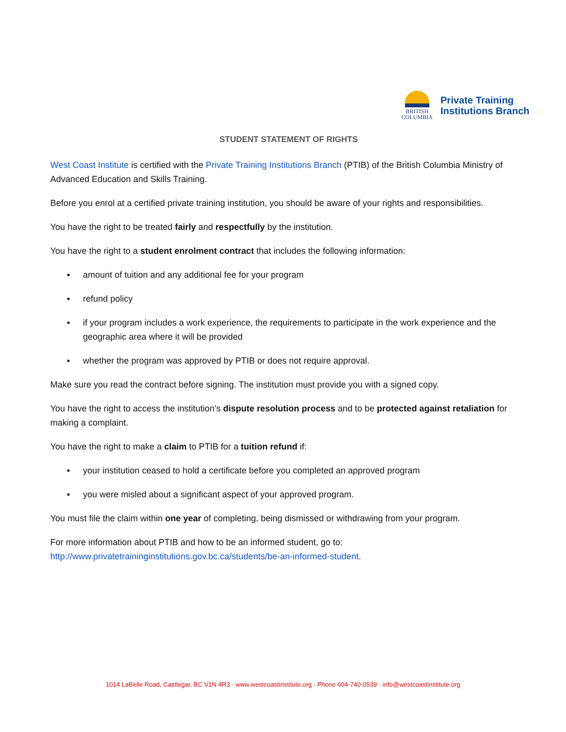BRITISH
COLUMBIA
Private Training
Institutions Branch
STUDENT STATEMENT OF RIGHTS
West Coast Institute is certified with the Private Training Institutions Branch (PTIB) of the British Columbia Ministry of Advanced Education and Skills Training.
Before you enrol at a certified private training institution, you should be aware of your rights and responsibilities.
You have the right to be treated fairly and respectfully by the institution.
You have the right to a student enrolment contract that includes the following information:
▪ amount of tuition and any additional fee for your program
▪ refund policy
▪ if your program includes a work experience, the requirements to participate in the work experience and the geographic area where it will be provided
▪ whether the program was approved by PTIB or does not require approval.
Make sure you read the contract before signing. The institution must provide you with a signed copy.
You have the right to access the institution’s dispute resolution process and to be protected against retaliation for making a complaint.
You have the right to make a claim to PTIB for a tuition refund if:
▪ your institution ceased to hold a certificate before you completed an approved program
▪ you were misled about a significant aspect of your approved program.
You must file the claim within one year of completing, being dismissed or withdrawing from your program.
For more information about PTIB and how to be an informed student, go to: http://www.privatetraininginstitutions.gov.bc.ca/students/be-an-informed-student.
1014 LaBelle Road, Castlegar, BC V1N 4R3 · www.westcoastinstitute.org · Phone 604-740-0539 · info@westcoastinstitute.org